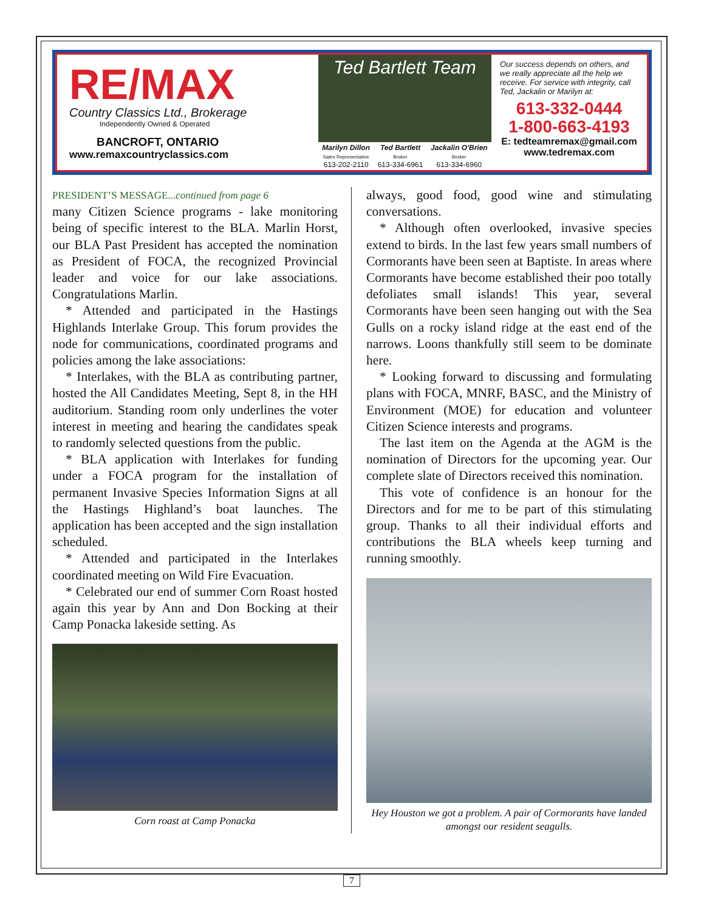RE/MAX
Country Classics Ltd., Brokerage
Independently Owned & Operated
BANCROFT, ONTARIO
www.remaxcountryclassics.com
Ted Bartlett Team
Marilyn Dillon
Sales Representative
613-202-2110
Ted Bartlett
Broker
613-334-6961
Jackalin O'Brien
Broker
613-334-6960
Our success depends on others, and we really appreciate all the help we receive. For service with integrity, call Ted, Jackalin or Marilyn at:
613-332-0444
1-800-663-4193
E: tedteamremax@gmail.com
www.tedremax.com
PRESIDENT’S MESSAGE...continued from page 6
many Citizen Science programs - lake monitoring being of specific interest to the BLA. Marlin Horst, our BLA Past President has accepted the nomination as President of FOCA, the recognized Provincial leader and voice for our lake associations. Congratulations Marlin.
* Attended and participated in the Hastings Highlands Interlake Group. This forum provides the node for communications, coordinated programs and policies among the lake associations:
* Interlakes, with the BLA as contributing partner, hosted the All Candidates Meeting, Sept 8, in the HH auditorium. Standing room only underlines the voter interest in meeting and hearing the candidates speak to randomly selected questions from the public.
* BLA application with Interlakes for funding under a FOCA program for the installation of permanent Invasive Species Information Signs at all the Hastings Highland’s boat launches. The application has been accepted and the sign installation scheduled.
* Attended and participated in the Interlakes coordinated meeting on Wild Fire Evacuation.
* Celebrated our end of summer Corn Roast hosted again this year by Ann and Don Bocking at their Camp Ponacka lakeside setting. As
Corn roast at Camp Ponacka
always, good food, good wine and stimulating conversations.
* Although often overlooked, invasive species extend to birds. In the last few years small numbers of Cormorants have been seen at Baptiste. In areas where Cormorants have become established their poo totally defoliates small islands! This year, several Cormorants have been seen hanging out with the Sea Gulls on a rocky island ridge at the east end of the narrows. Loons thankfully still seem to be dominate here.
* Looking forward to discussing and formulating plans with FOCA, MNRF, BASC, and the Ministry of Environment (MOE) for education and volunteer Citizen Science interests and programs.
The last item on the Agenda at the AGM is the nomination of Directors for the upcoming year. Our complete slate of Directors received this nomination.
This vote of confidence is an honour for the Directors and for me to be part of this stimulating group. Thanks to all their individual efforts and contributions the BLA wheels keep turning and running smoothly.
Hey Houston we got a problem. A pair of Cormorants have landed amongst our resident seagulls.
7